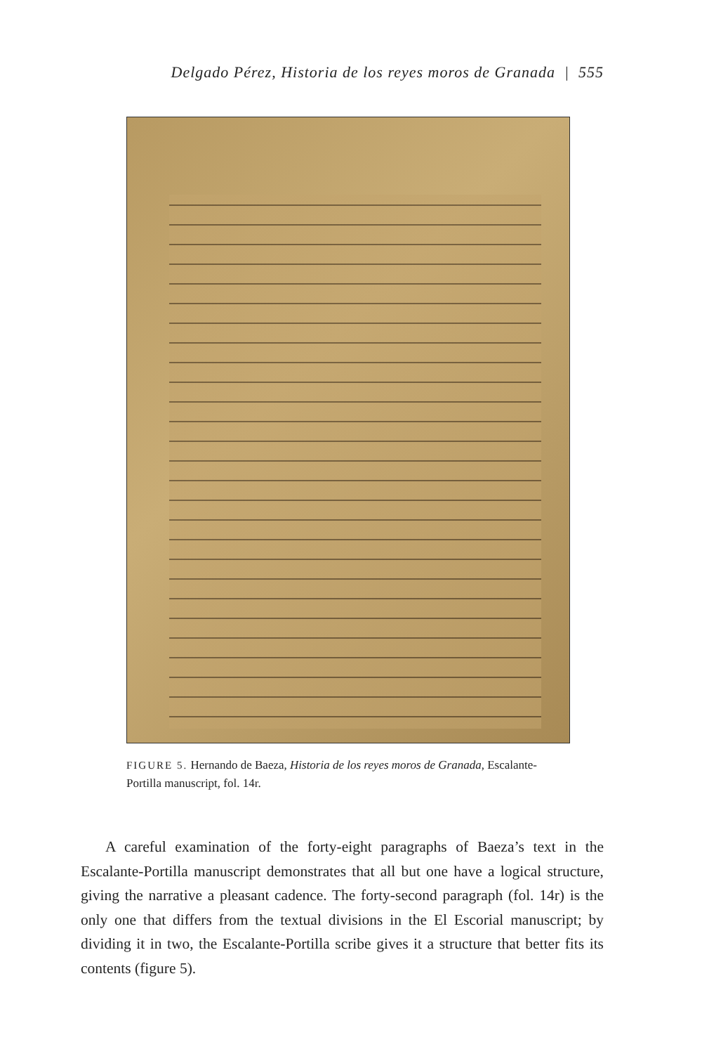Delgado Pérez, Historia de los reyes moros de Granada | 555
FIGURE 5. Hernando de Baeza, Historia de los reyes moros de Granada, Escalante-Portilla manuscript, fol. 14r.
A careful examination of the forty-eight paragraphs of Baeza’s text in the Escalante-Portilla manuscript demonstrates that all but one have a logical structure, giving the narrative a pleasant cadence. The forty-second paragraph (fol. 14r) is the only one that differs from the textual divisions in the El Escorial manuscript; by dividing it in two, the Escalante-Portilla scribe gives it a structure that better fits its contents (figure 5).